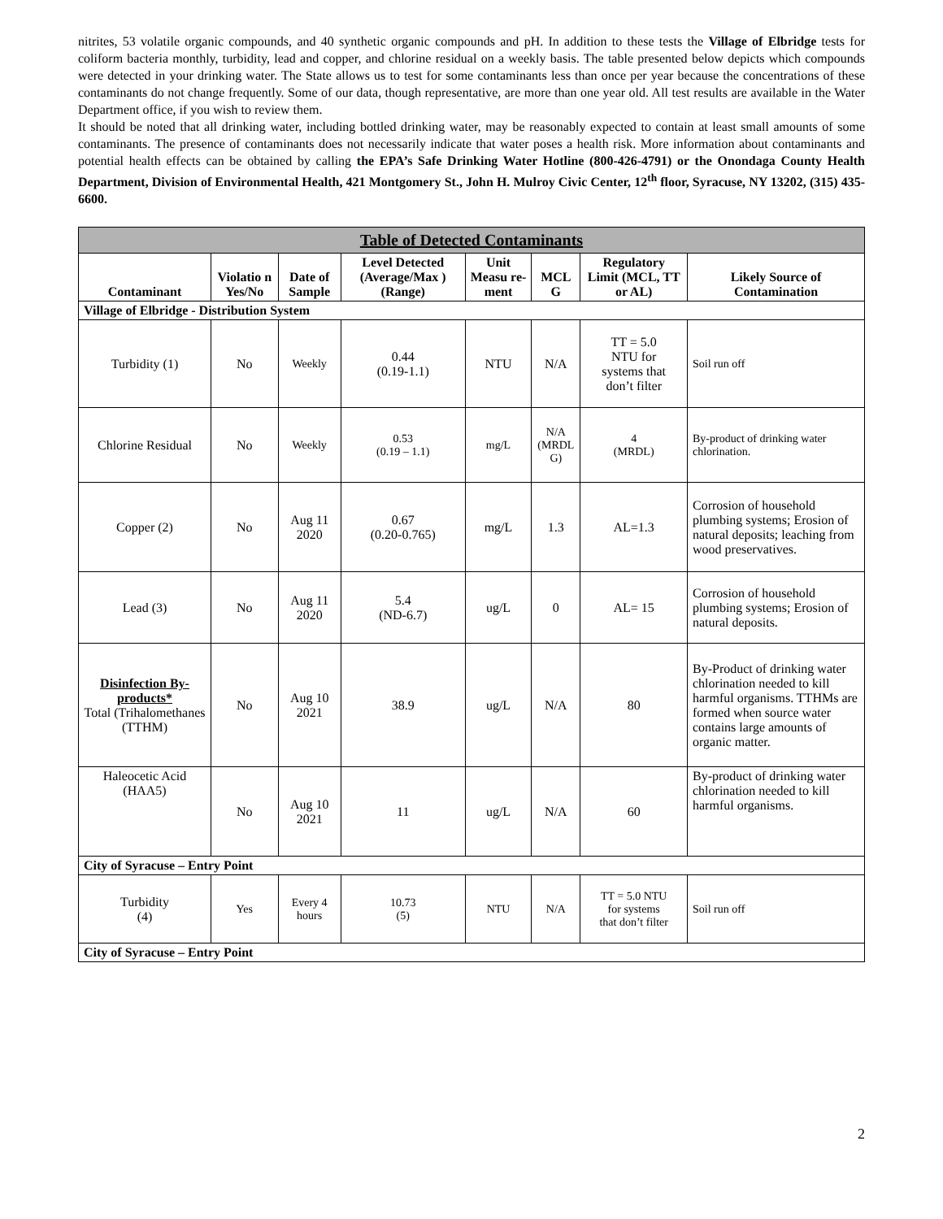nitrites, 53 volatile organic compounds, and 40 synthetic organic compounds and pH. In addition to these tests the Village of Elbridge tests for coliform bacteria monthly, turbidity, lead and copper, and chlorine residual on a weekly basis. The table presented below depicts which compounds were detected in your drinking water. The State allows us to test for some contaminants less than once per year because the concentrations of these contaminants do not change frequently. Some of our data, though representative, are more than one year old. All test results are available in the Water Department office, if you wish to review them.
It should be noted that all drinking water, including bottled drinking water, may be reasonably expected to contain at least small amounts of some contaminants. The presence of contaminants does not necessarily indicate that water poses a health risk. More information about contaminants and potential health effects can be obtained by calling the EPA’s Safe Drinking Water Hotline (800-426-4791) or the Onondaga County Health Department, Division of Environmental Health, 421 Montgomery St., John H. Mulroy Civic Center, 12<sup>th</sup> floor, Syracuse, NY 13202, (315) 435-6600.
| Table of Detected Contaminants | | | | | | | |
| --- | --- | --- | --- | --- | --- | --- | --- |
| Contaminant | Violatio n Yes/No | Date of Sample | Level Detected (Average/Max ) (Range) | Unit Measu re-ment | MCL G | Regulatory Limit (MCL, TT or AL) | Likely Source of Contamination |
| Village of Elbridge - Distribution System | | | | | | | |
| Turbidity (1) | No | Weekly | 0.44 (0.19-1.1) | NTU | N/A | TT = 5.0 NTU for systems that don’t filter | Soil run off |
| Chlorine Residual | No | Weekly | 0.53 (0.19 – 1.1) | mg/L | N/A (MRDL G) | 4 (MRDL) | By-product of drinking water chlorination. |
| Copper (2) | No | Aug 11 2020 | 0.67 (0.20-0.765) | mg/L | 1.3 | AL=1.3 | Corrosion of household plumbing systems; Erosion of natural deposits; leaching from wood preservatives. |
| Lead (3) | No | Aug 11 2020 | 5.4 (ND-6.7) | ug/L | 0 | AL= 15 | Corrosion of household plumbing systems; Erosion of natural deposits. |
| Disinfection By-products* Total (Trihalomethanes (TTHM) | No | Aug 10 2021 | 38.9 | ug/L | N/A | 80 | By-Product of drinking water chlorination needed to kill harmful organisms. TTHMs are formed when source water contains large amounts of organic matter. |
| Haleocetic Acid (HAA5) | No | Aug 10 2021 | 11 | ug/L | N/A | 60 | By-product of drinking water chlorination needed to kill harmful organisms. |
| City of Syracuse – Entry Point | | | | | | | |
| Turbidity (4) | Yes | Every 4 hours | 10.73 (5) | NTU | N/A | TT = 5.0 NTU for systems that don’t filter | Soil run off |
| City of Syracuse – Entry Point | | | | | | | |
2